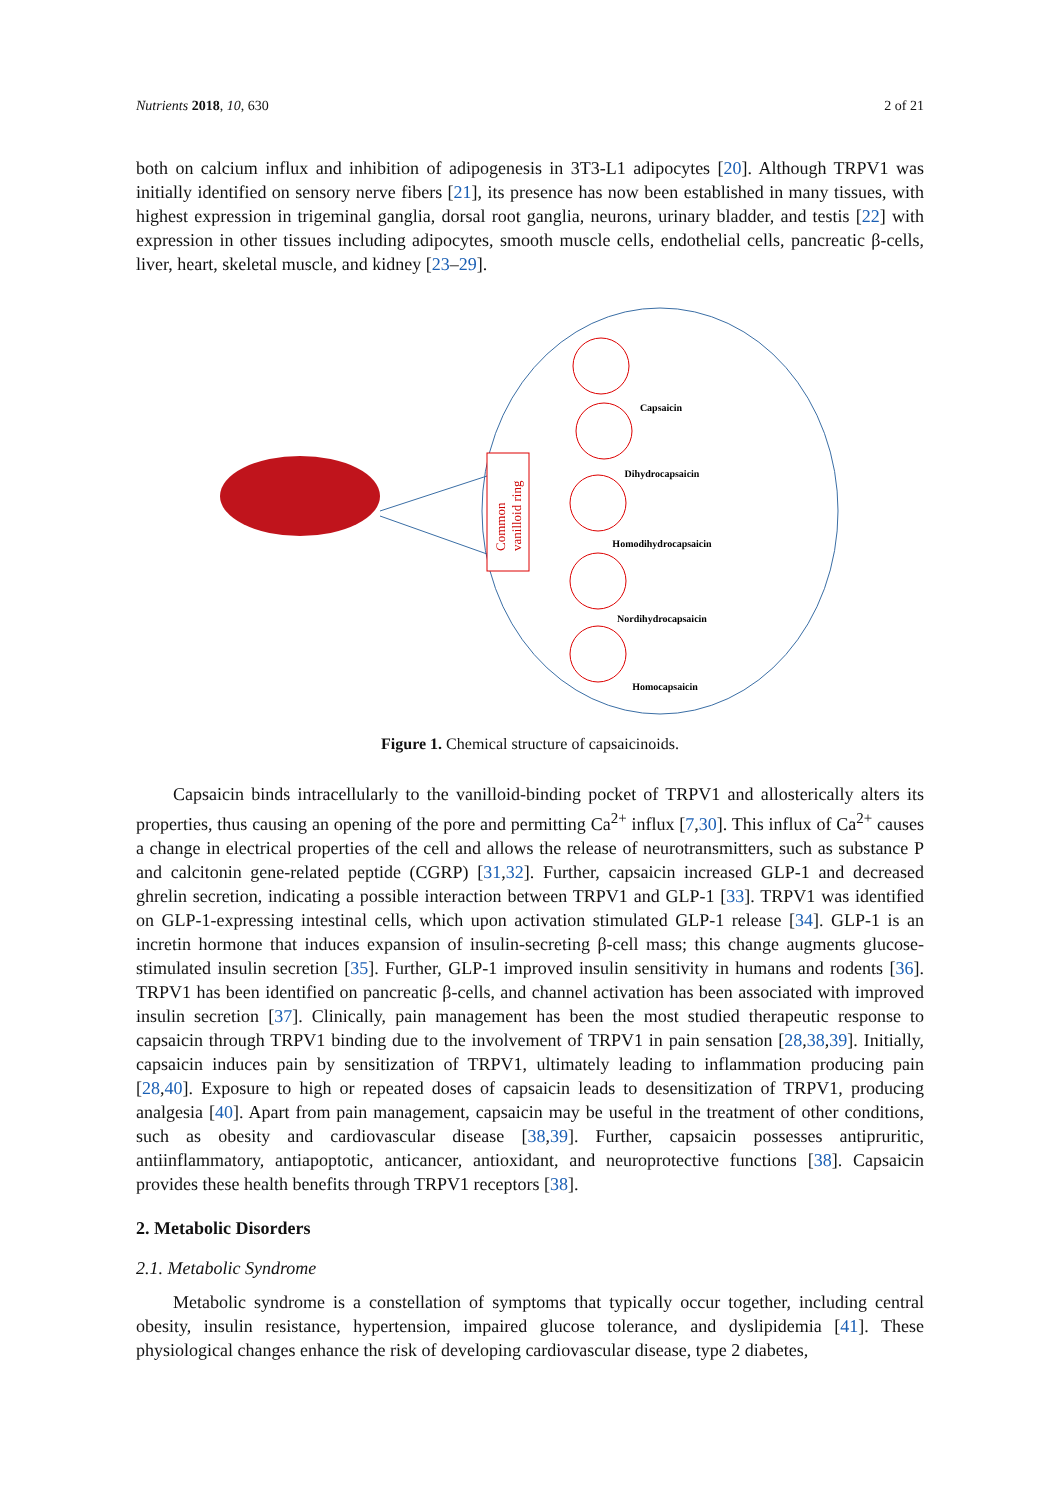Nutrients 2018, 10, 630 2 of 21
both on calcium influx and inhibition of adipogenesis in 3T3-L1 adipocytes [20]. Although TRPV1 was initially identified on sensory nerve fibers [21], its presence has now been established in many tissues, with highest expression in trigeminal ganglia, dorsal root ganglia, neurons, urinary bladder, and testis [22] with expression in other tissues including adipocytes, smooth muscle cells, endothelial cells, pancreatic β-cells, liver, heart, skeletal muscle, and kidney [23–29].
Common
vanilloid ring
Capsaicin
Dihydrocapsaicin
Homodihydrocapsaicin
Nordihydrocapsaicin
Homocapsaicin
Figure 1. Chemical structure of capsaicinoids.
Capsaicin binds intracellularly to the vanilloid-binding pocket of TRPV1 and allosterically alters its properties, thus causing an opening of the pore and permitting Ca<sup>2+</sup> influx [7,30]. This influx of Ca<sup>2+</sup> causes a change in electrical properties of the cell and allows the release of neurotransmitters, such as substance P and calcitonin gene-related peptide (CGRP) [31,32]. Further, capsaicin increased GLP-1 and decreased ghrelin secretion, indicating a possible interaction between TRPV1 and GLP-1 [33]. TRPV1 was identified on GLP-1-expressing intestinal cells, which upon activation stimulated GLP-1 release [34]. GLP-1 is an incretin hormone that induces expansion of insulin-secreting β-cell mass; this change augments glucose-stimulated insulin secretion [35]. Further, GLP-1 improved insulin sensitivity in humans and rodents [36]. TRPV1 has been identified on pancreatic β-cells, and channel activation has been associated with improved insulin secretion [37]. Clinically, pain management has been the most studied therapeutic response to capsaicin through TRPV1 binding due to the involvement of TRPV1 in pain sensation [28,38,39]. Initially, capsaicin induces pain by sensitization of TRPV1, ultimately leading to inflammation producing pain [28,40]. Exposure to high or repeated doses of capsaicin leads to desensitization of TRPV1, producing analgesia [40]. Apart from pain management, capsaicin may be useful in the treatment of other conditions, such as obesity and cardiovascular disease [38,39]. Further, capsaicin possesses antipruritic, antiinflammatory, antiapoptotic, anticancer, antioxidant, and neuroprotective functions [38]. Capsaicin provides these health benefits through TRPV1 receptors [38].
2. Metabolic Disorders
2.1. Metabolic Syndrome
Metabolic syndrome is a constellation of symptoms that typically occur together, including central obesity, insulin resistance, hypertension, impaired glucose tolerance, and dyslipidemia [41]. These physiological changes enhance the risk of developing cardiovascular disease, type 2 diabetes,